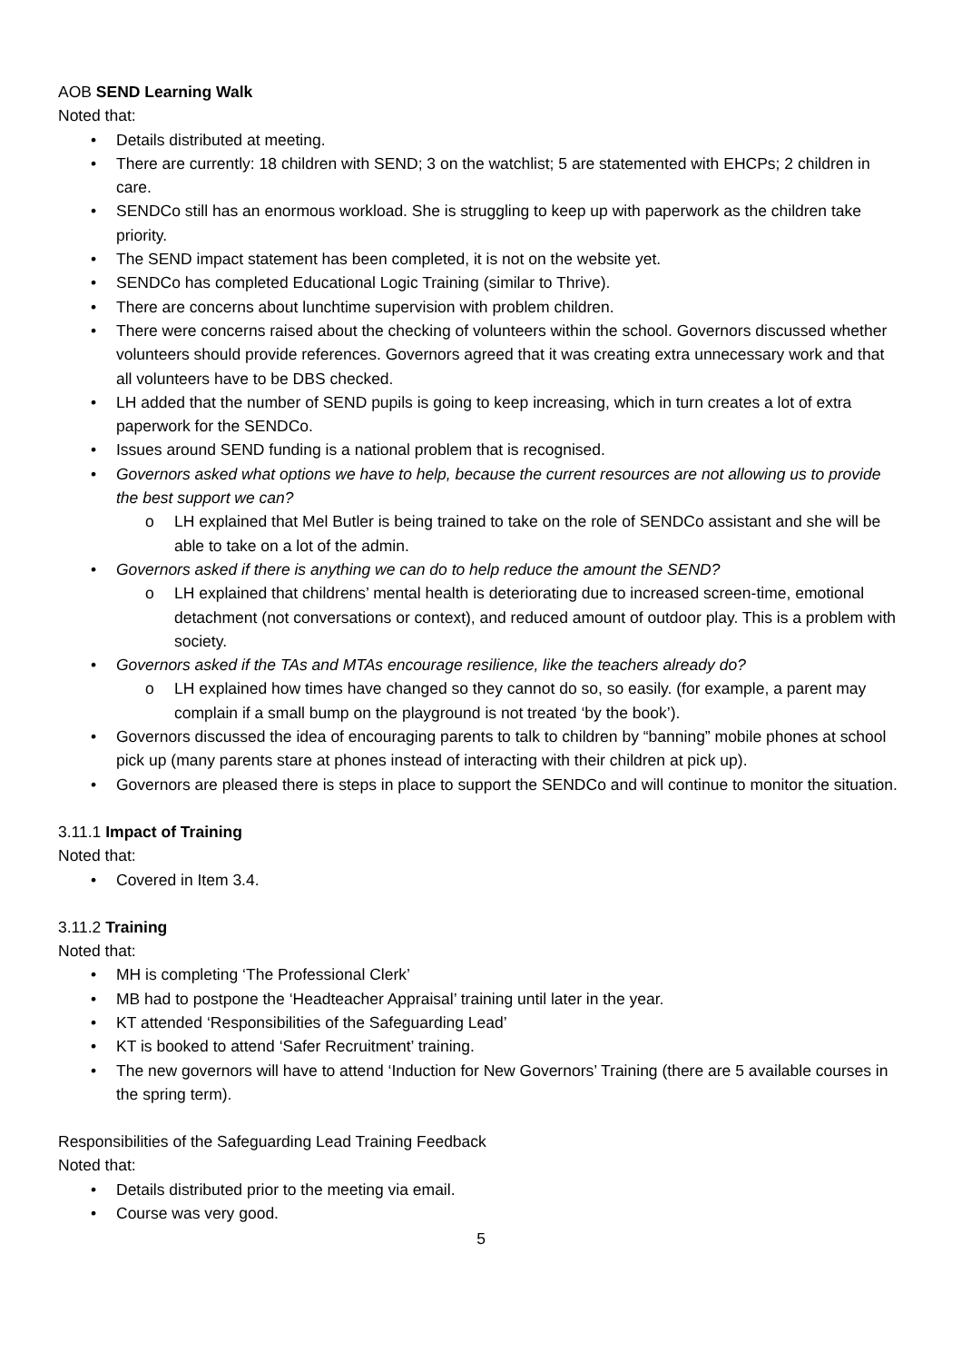AOB SEND Learning Walk
Noted that:
• Details distributed at meeting.
• There are currently: 18 children with SEND; 3 on the watchlist; 5 are statemented with EHCPs; 2 children in care.
• SENDCo still has an enormous workload. She is struggling to keep up with paperwork as the children take priority.
• The SEND impact statement has been completed, it is not on the website yet.
• SENDCo has completed Educational Logic Training (similar to Thrive).
• There are concerns about lunchtime supervision with problem children.
• There were concerns raised about the checking of volunteers within the school. Governors discussed whether volunteers should provide references. Governors agreed that it was creating extra unnecessary work and that all volunteers have to be DBS checked.
• LH added that the number of SEND pupils is going to keep increasing, which in turn creates a lot of extra paperwork for the SENDCo.
• Issues around SEND funding is a national problem that is recognised.
• Governors asked what options we have to help, because the current resources are not allowing us to provide the best support we can?
o LH explained that Mel Butler is being trained to take on the role of SENDCo assistant and she will be able to take on a lot of the admin.
• Governors asked if there is anything we can do to help reduce the amount the SEND?
o LH explained that childrens’ mental health is deteriorating due to increased screen-time, emotional detachment (not conversations or context), and reduced amount of outdoor play. This is a problem with society.
• Governors asked if the TAs and MTAs encourage resilience, like the teachers already do?
o LH explained how times have changed so they cannot do so, so easily. (for example, a parent may complain if a small bump on the playground is not treated ‘by the book’).
• Governors discussed the idea of encouraging parents to talk to children by “banning” mobile phones at school pick up (many parents stare at phones instead of interacting with their children at pick up).
• Governors are pleased there is steps in place to support the SENDCo and will continue to monitor the situation.
3.11.1 Impact of Training
Noted that:
• Covered in Item 3.4.
3.11.2 Training
Noted that:
• MH is completing ‘The Professional Clerk’
• MB had to postpone the ‘Headteacher Appraisal’ training until later in the year.
• KT attended ‘Responsibilities of the Safeguarding Lead’
• KT is booked to attend ‘Safer Recruitment’ training.
• The new governors will have to attend ‘Induction for New Governors’ Training (there are 5 available courses in the spring term).
Responsibilities of the Safeguarding Lead Training Feedback
Noted that:
• Details distributed prior to the meeting via email.
• Course was very good.
5